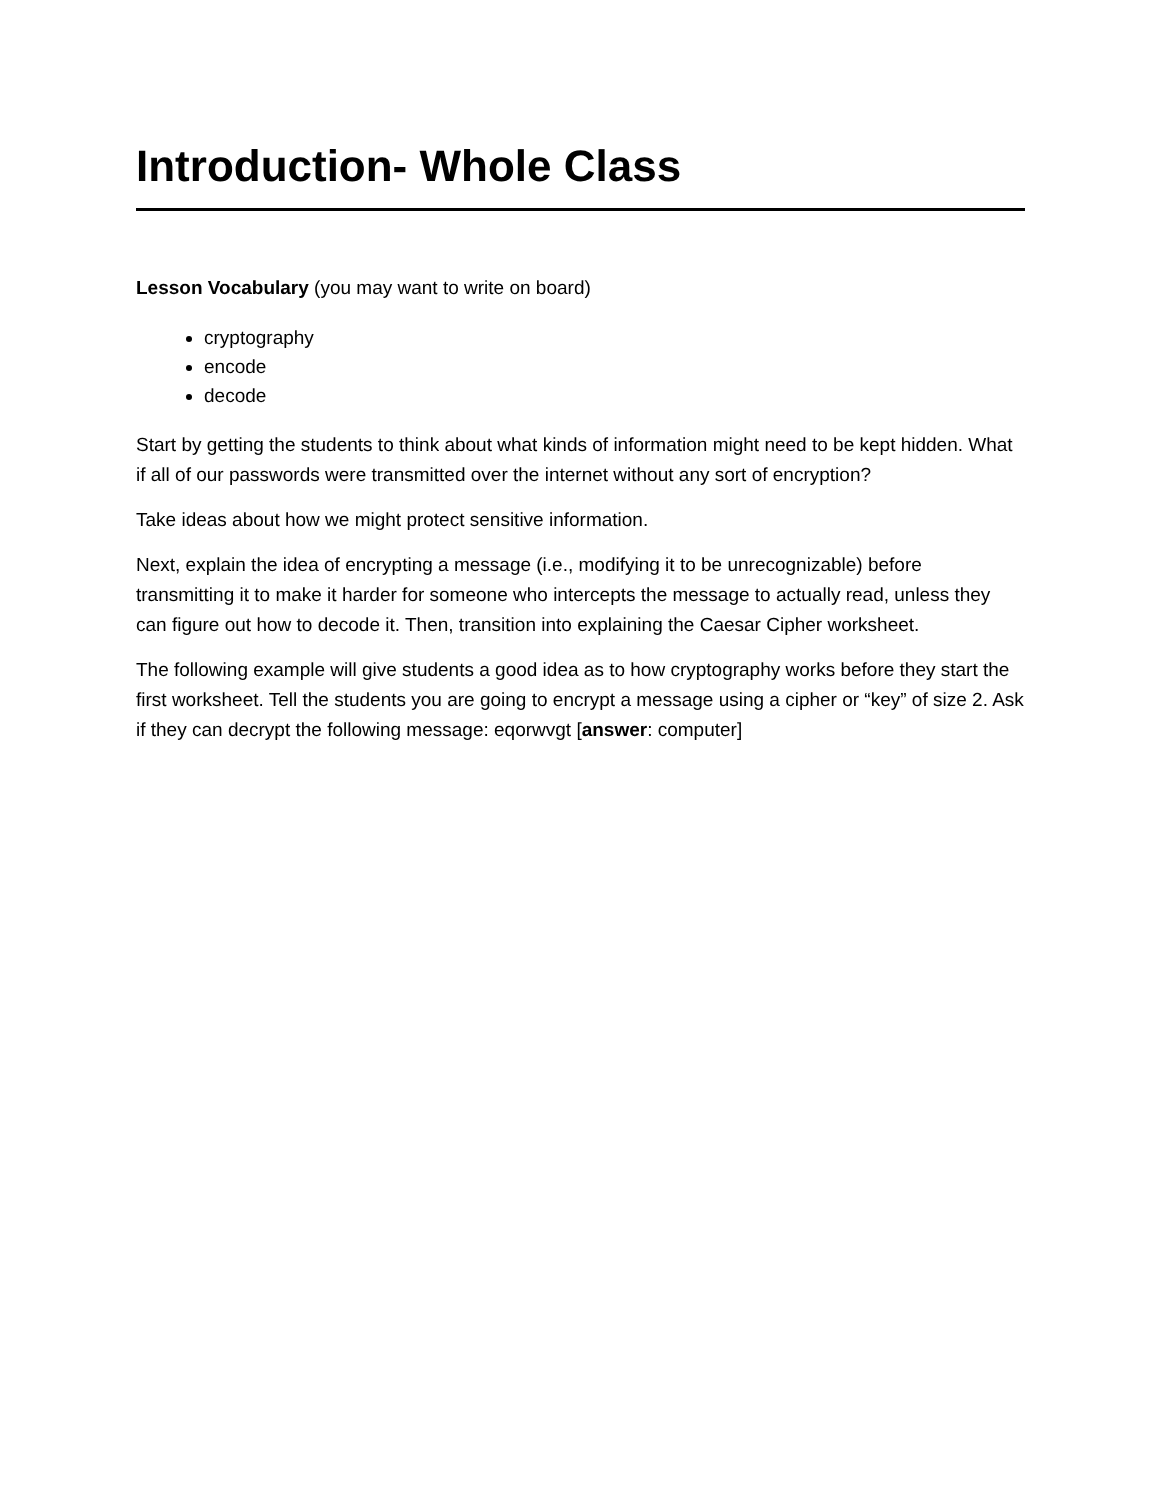Introduction- Whole Class
Lesson Vocabulary (you may want to write on board)
cryptography
encode
decode
Start by getting the students to think about what kinds of information might need to be kept hidden. What if all of our passwords were transmitted over the internet without any sort of encryption?
Take ideas about how we might protect sensitive information.
Next, explain the idea of encrypting a message (i.e., modifying it to be unrecognizable) before transmitting it to make it harder for someone who intercepts the message to actually read, unless they can figure out how to decode it. Then, transition into explaining the Caesar Cipher worksheet.
The following example will give students a good idea as to how cryptography works before they start the first worksheet. Tell the students you are going to encrypt a message using a cipher or “key” of size 2. Ask if they can decrypt the following message: eqorwvgt [answer: computer]